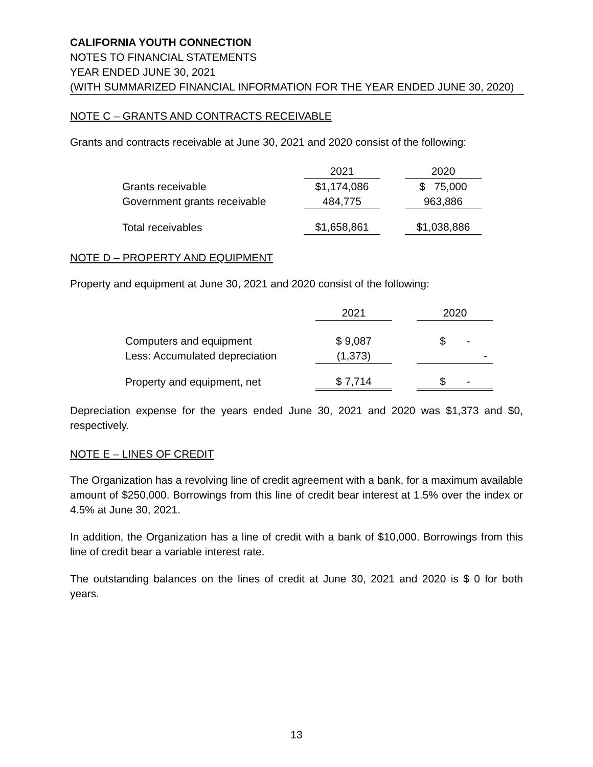CALIFORNIA YOUTH CONNECTION
NOTES TO FINANCIAL STATEMENTS
YEAR ENDED JUNE 30, 2021
(WITH SUMMARIZED FINANCIAL INFORMATION FOR THE YEAR ENDED JUNE 30, 2020)
NOTE C – GRANTS AND CONTRACTS RECEIVABLE
Grants and contracts receivable at June 30, 2021 and 2020 consist of the following:
| | 2021 | | 2020 |
| Grants receivable | $1,174,086 | | $ 75,000 |
| Government grants receivable | 484,775 | | 963,886 |
| Total receivables | $1,658,861 | | $1,038,886 |
NOTE D – PROPERTY AND EQUIPMENT
Property and equipment at June 30, 2021 and 2020 consist of the following:
| | 2021 | | 2020 |
| Computers and equipment | $ 9,087 | | $ - |
| Less: Accumulated depreciation | (1,373) | | - |
| Property and equipment, net | $ 7,714 | | $ - |
Depreciation expense for the years ended June 30, 2021 and 2020 was $1,373 and $0, respectively.
NOTE E – LINES OF CREDIT
The Organization has a revolving line of credit agreement with a bank, for a maximum available amount of $250,000. Borrowings from this line of credit bear interest at 1.5% over the index or 4.5% at June 30, 2021.
In addition, the Organization has a line of credit with a bank of $10,000. Borrowings from this line of credit bear a variable interest rate.
The outstanding balances on the lines of credit at June 30, 2021 and 2020 is $ 0 for both years.
13